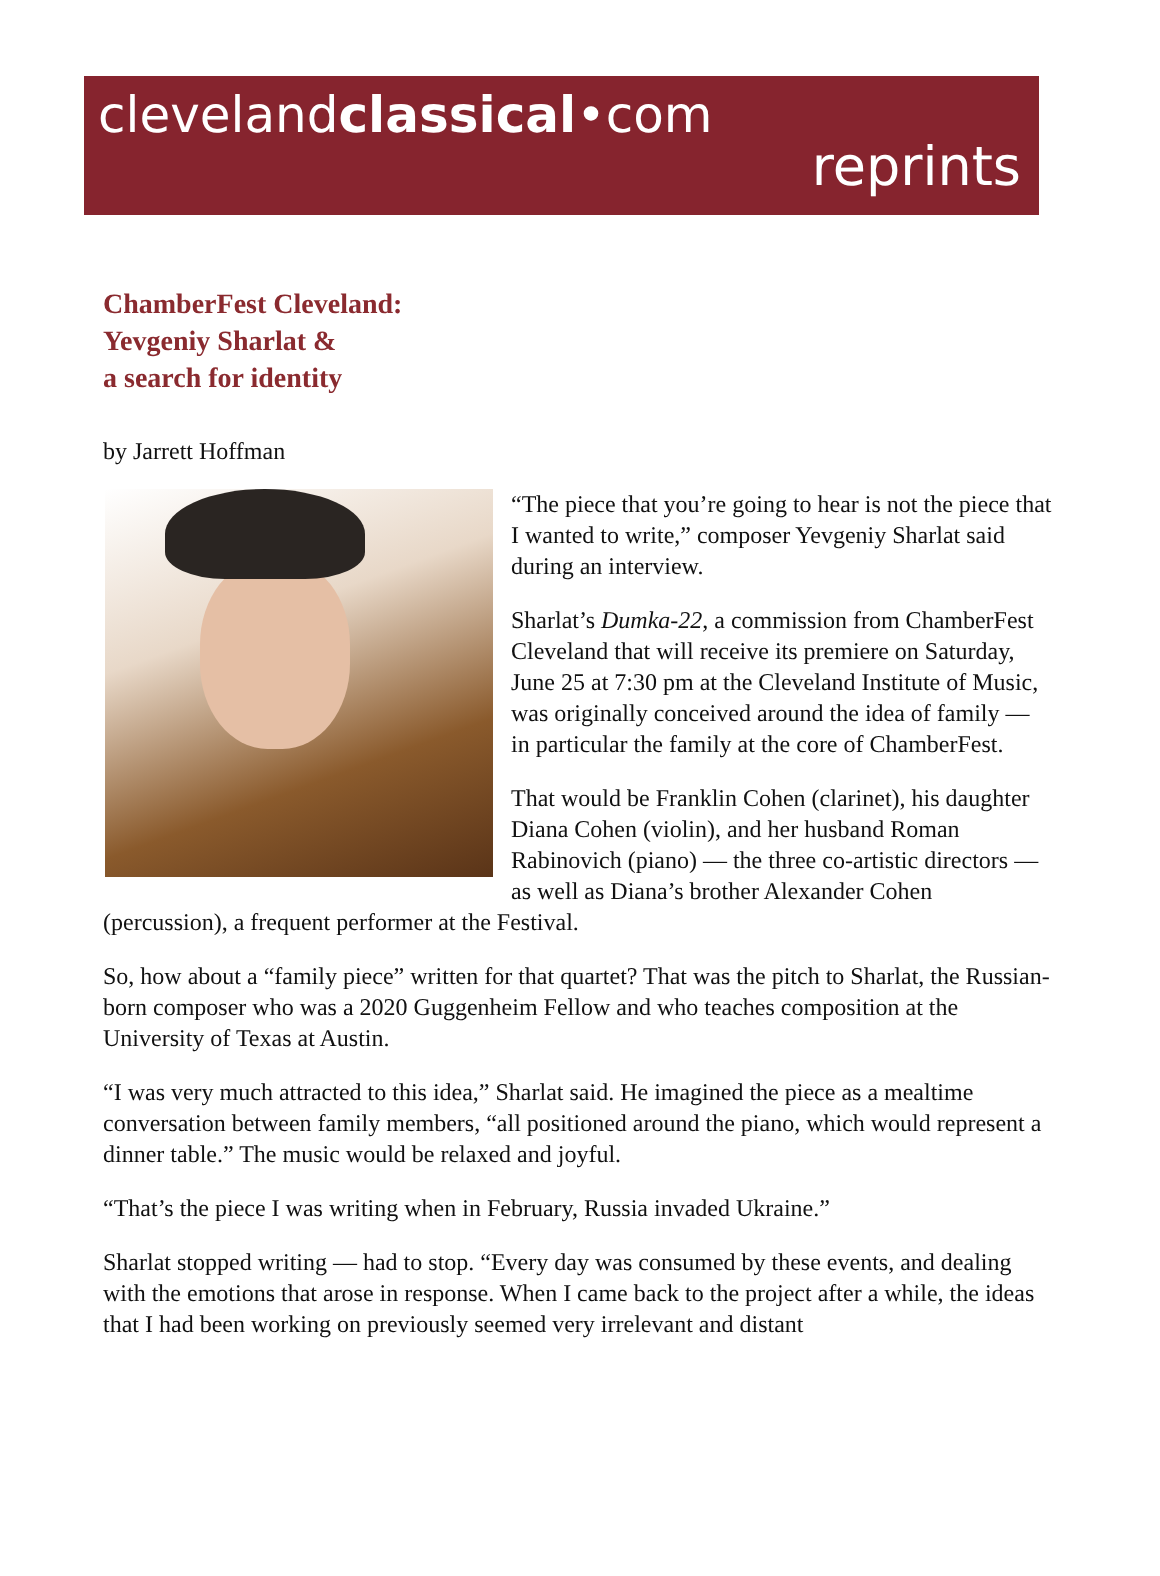clevelandclassical•com
reprints
ChamberFest Cleveland:
Yevgeniy Sharlat &
a search for identity
by Jarrett Hoffman
“The piece that you’re going to hear is not the piece that I wanted to write,” composer Yevgeniy Sharlat said during an interview.
Sharlat’s Dumka-22, a commission from ChamberFest Cleveland that will receive its premiere on Saturday, June 25 at 7:30 pm at the Cleveland Institute of Music, was originally conceived around the idea of family — in particular the family at the core of ChamberFest.
That would be Franklin Cohen (clarinet), his daughter Diana Cohen (violin), and her husband Roman Rabinovich (piano) — the three co-artistic directors — as well as Diana’s brother Alexander Cohen (percussion), a frequent performer at the Festival.
So, how about a “family piece” written for that quartet? That was the pitch to Sharlat, the Russian-born composer who was a 2020 Guggenheim Fellow and who teaches composition at the University of Texas at Austin.
“I was very much attracted to this idea,” Sharlat said. He imagined the piece as a mealtime conversation between family members, “all positioned around the piano, which would represent a dinner table.” The music would be relaxed and joyful.
“That’s the piece I was writing when in February, Russia invaded Ukraine.”
Sharlat stopped writing — had to stop. “Every day was consumed by these events, and dealing with the emotions that arose in response. When I came back to the project after a while, the ideas that I had been working on previously seemed very irrelevant and distant